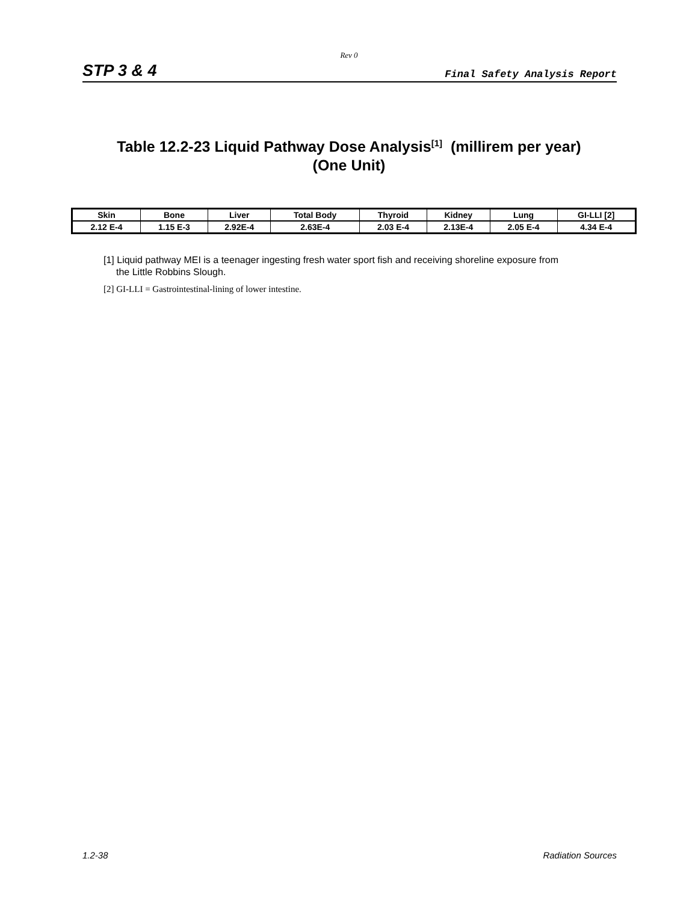Rev 0
STP 3 & 4 Final Safety Analysis Report
Table 12.2-23 Liquid Pathway Dose Analysis<sup>[1]</sup> (millirem per year)
(One Unit)
| Skin | Bone | Liver | Total Body | Thyroid | Kidney | Lung | GI-LLI [2] |
| --- | --- | --- | --- | --- | --- | --- | --- |
| 2.12 E-4 | 1.15 E-3 | 2.92E-4 | 2.63E-4 | 2.03 E-4 | 2.13E-4 | 2.05 E-4 | 4.34 E-4 |
[1] Liquid pathway MEI is a teenager ingesting fresh water sport fish and receiving shoreline exposure from the Little Robbins Slough.
[2] GI-LLI = Gastrointestinal-lining of lower intestine.
1.2-38 Radiation Sources